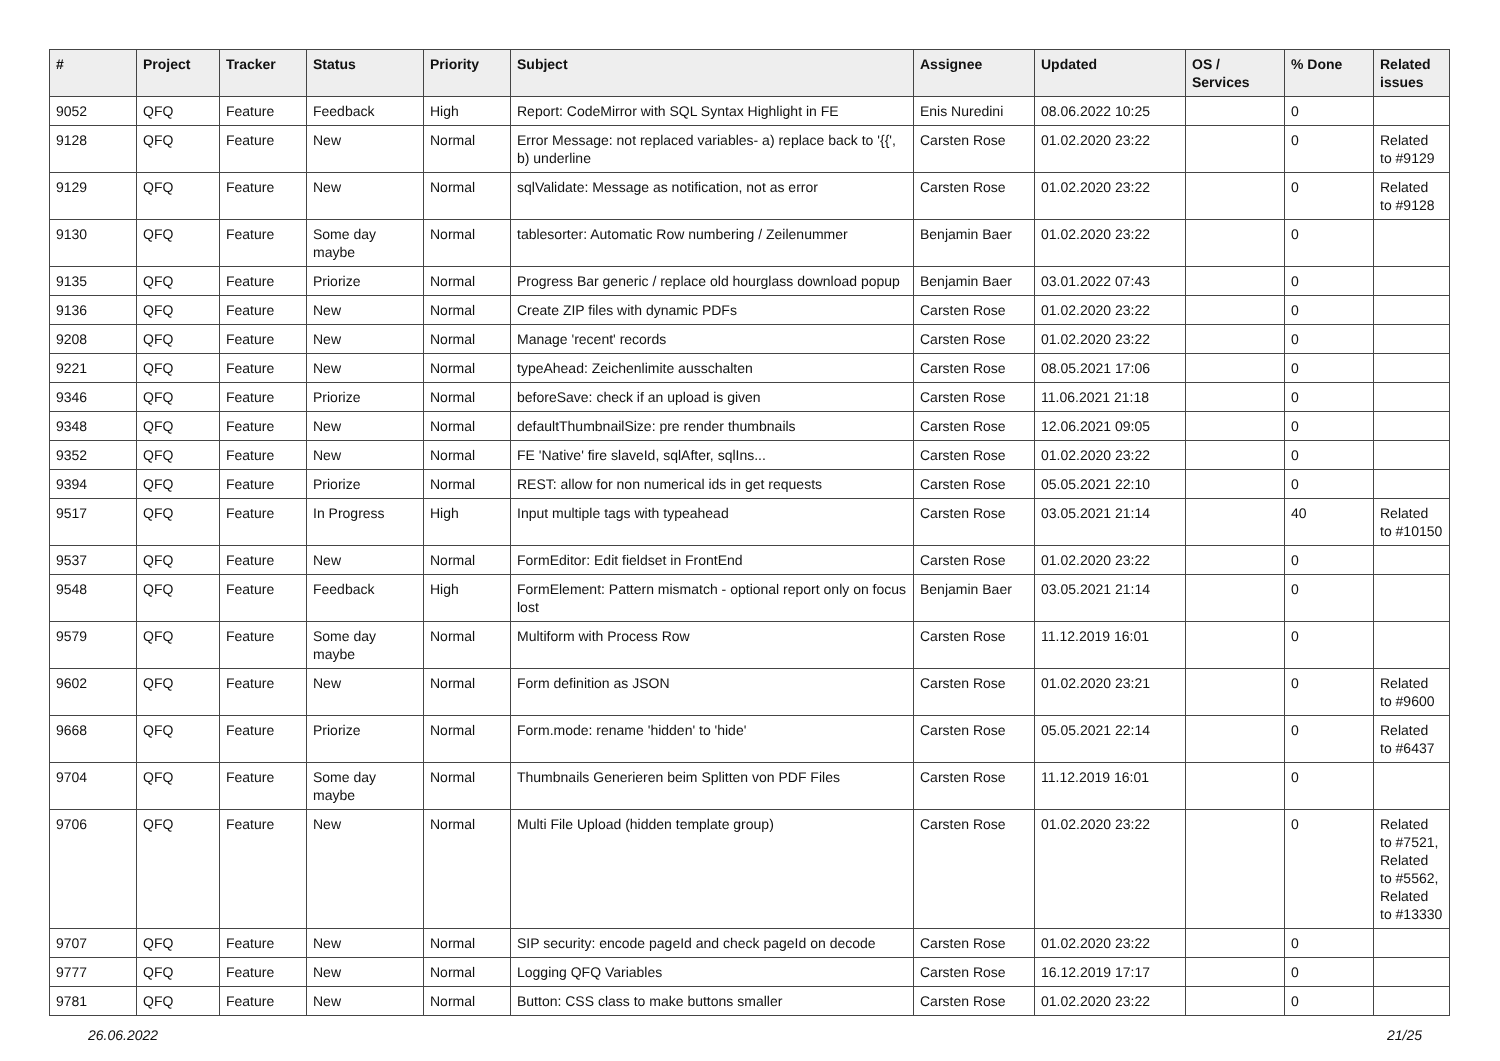| # | Project | Tracker | Status | Priority | Subject | Assignee | Updated | OS / Services | % Done | Related issues |
| --- | --- | --- | --- | --- | --- | --- | --- | --- | --- | --- |
| 9052 | QFQ | Feature | Feedback | High | Report: CodeMirror with SQL Syntax Highlight in FE | Enis Nuredini | 08.06.2022 10:25 | | 0 | |
| 9128 | QFQ | Feature | New | Normal | Error Message: not replaced variables- a) replace back to '{{', b) underline | Carsten Rose | 01.02.2020 23:22 | | 0 | Related to #9129 |
| 9129 | QFQ | Feature | New | Normal | sqlValidate: Message as notification, not as error | Carsten Rose | 01.02.2020 23:22 | | 0 | Related to #9128 |
| 9130 | QFQ | Feature | Some day maybe | Normal | tablesorter: Automatic Row numbering / Zeilenummer | Benjamin Baer | 01.02.2020 23:22 | | 0 | |
| 9135 | QFQ | Feature | Priorize | Normal | Progress Bar generic / replace old hourglass download popup | Benjamin Baer | 03.01.2022 07:43 | | 0 | |
| 9136 | QFQ | Feature | New | Normal | Create ZIP files with dynamic PDFs | Carsten Rose | 01.02.2020 23:22 | | 0 | |
| 9208 | QFQ | Feature | New | Normal | Manage 'recent' records | Carsten Rose | 01.02.2020 23:22 | | 0 | |
| 9221 | QFQ | Feature | New | Normal | typeAhead: Zeichenlimite ausschalten | Carsten Rose | 08.05.2021 17:06 | | 0 | |
| 9346 | QFQ | Feature | Priorize | Normal | beforeSave: check if an upload is given | Carsten Rose | 11.06.2021 21:18 | | 0 | |
| 9348 | QFQ | Feature | New | Normal | defaultThumbnailSize: pre render thumbnails | Carsten Rose | 12.06.2021 09:05 | | 0 | |
| 9352 | QFQ | Feature | New | Normal | FE 'Native' fire slaveId, sqlAfter, sqlIns... | Carsten Rose | 01.02.2020 23:22 | | 0 | |
| 9394 | QFQ | Feature | Priorize | Normal | REST: allow for non numerical ids in get requests | Carsten Rose | 05.05.2021 22:10 | | 0 | |
| 9517 | QFQ | Feature | In Progress | High | Input multiple tags with typeahead | Carsten Rose | 03.05.2021 21:14 | | 40 | Related to #10150 |
| 9537 | QFQ | Feature | New | Normal | FormEditor: Edit fieldset in FrontEnd | Carsten Rose | 01.02.2020 23:22 | | 0 | |
| 9548 | QFQ | Feature | Feedback | High | FormElement: Pattern mismatch - optional report only on focus lost | Benjamin Baer | 03.05.2021 21:14 | | 0 | |
| 9579 | QFQ | Feature | Some day maybe | Normal | Multiform with Process Row | Carsten Rose | 11.12.2019 16:01 | | 0 | |
| 9602 | QFQ | Feature | New | Normal | Form definition as JSON | Carsten Rose | 01.02.2020 23:21 | | 0 | Related to #9600 |
| 9668 | QFQ | Feature | Priorize | Normal | Form.mode: rename 'hidden' to 'hide' | Carsten Rose | 05.05.2021 22:14 | | 0 | Related to #6437 |
| 9704 | QFQ | Feature | Some day maybe | Normal | Thumbnails Generieren beim Splitten von PDF Files | Carsten Rose | 11.12.2019 16:01 | | 0 | |
| 9706 | QFQ | Feature | New | Normal | Multi File Upload (hidden template group) | Carsten Rose | 01.02.2020 23:22 | | 0 | Related to #7521, Related to #5562, Related to #13330 |
| 9707 | QFQ | Feature | New | Normal | SIP security: encode pageId and check pageId on decode | Carsten Rose | 01.02.2020 23:22 | | 0 | |
| 9777 | QFQ | Feature | New | Normal | Logging QFQ Variables | Carsten Rose | 16.12.2019 17:17 | | 0 | |
| 9781 | QFQ | Feature | New | Normal | Button: CSS class to make buttons smaller | Carsten Rose | 01.02.2020 23:22 | | 0 | |
26.06.2022 21/25